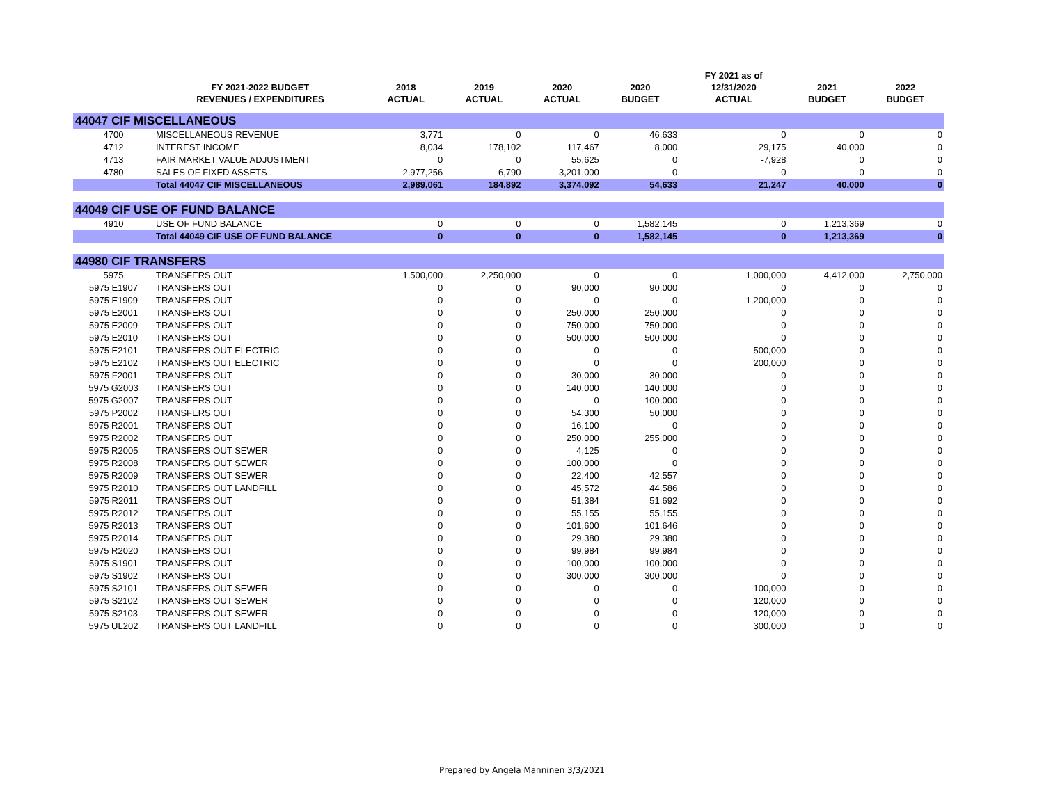| | FY 2021-2022 BUDGET REVENUES / EXPENDITURES | 2018 ACTUAL | 2019 ACTUAL | 2020 ACTUAL | 2020 BUDGET | FY 2021 as of 12/31/2020 ACTUAL | 2021 BUDGET | 2022 BUDGET |
| --- | --- | --- | --- | --- | --- | --- | --- | --- |
| 44047 CIF MISCELLANEOUS | | | | | | | | |
| 4700 | MISCELLANEOUS REVENUE | 3,771 | 0 | 0 | 46,633 | 0 | 0 | 0 |
| 4712 | INTEREST INCOME | 8,034 | 178,102 | 117,467 | 8,000 | 29,175 | 40,000 | 0 |
| 4713 | FAIR MARKET VALUE ADJUSTMENT | 0 | 0 | 55,625 | 0 | -7,928 | 0 | 0 |
| 4780 | SALES OF FIXED ASSETS | 2,977,256 | 6,790 | 3,201,000 | 0 | 0 | 0 | 0 |
| | Total 44047 CIF MISCELLANEOUS | 2,989,061 | 184,892 | 3,374,092 | 54,633 | 21,247 | 40,000 | 0 |
| 44049 CIF USE OF FUND BALANCE | | | | | | | | |
| 4910 | USE OF FUND BALANCE | 0 | 0 | 0 | 1,582,145 | 0 | 1,213,369 | 0 |
| | Total 44049 CIF USE OF FUND BALANCE | 0 | 0 | 0 | 1,582,145 | 0 | 1,213,369 | 0 |
| 44980 CIF TRANSFERS | | | | | | | | |
| 5975 | TRANSFERS OUT | 1,500,000 | 2,250,000 | 0 | 0 | 1,000,000 | 4,412,000 | 2,750,000 |
| 5975 E1907 | TRANSFERS OUT | 0 | 0 | 90,000 | 90,000 | 0 | 0 | 0 |
| 5975 E1909 | TRANSFERS OUT | 0 | 0 | 0 | 0 | 1,200,000 | 0 | 0 |
| 5975 E2001 | TRANSFERS OUT | 0 | 0 | 250,000 | 250,000 | 0 | 0 | 0 |
| 5975 E2009 | TRANSFERS OUT | 0 | 0 | 750,000 | 750,000 | 0 | 0 | 0 |
| 5975 E2010 | TRANSFERS OUT | 0 | 0 | 500,000 | 500,000 | 0 | 0 | 0 |
| 5975 E2101 | TRANSFERS OUT ELECTRIC | 0 | 0 | 0 | 0 | 500,000 | 0 | 0 |
| 5975 E2102 | TRANSFERS OUT ELECTRIC | 0 | 0 | 0 | 0 | 200,000 | 0 | 0 |
| 5975 F2001 | TRANSFERS OUT | 0 | 0 | 30,000 | 30,000 | 0 | 0 | 0 |
| 5975 G2003 | TRANSFERS OUT | 0 | 0 | 140,000 | 140,000 | 0 | 0 | 0 |
| 5975 G2007 | TRANSFERS OUT | 0 | 0 | 0 | 100,000 | 0 | 0 | 0 |
| 5975 P2002 | TRANSFERS OUT | 0 | 0 | 54,300 | 50,000 | 0 | 0 | 0 |
| 5975 R2001 | TRANSFERS OUT | 0 | 0 | 16,100 | 0 | 0 | 0 | 0 |
| 5975 R2002 | TRANSFERS OUT | 0 | 0 | 250,000 | 255,000 | 0 | 0 | 0 |
| 5975 R2005 | TRANSFERS OUT SEWER | 0 | 0 | 4,125 | 0 | 0 | 0 | 0 |
| 5975 R2008 | TRANSFERS OUT SEWER | 0 | 0 | 100,000 | 0 | 0 | 0 | 0 |
| 5975 R2009 | TRANSFERS OUT SEWER | 0 | 0 | 22,400 | 42,557 | 0 | 0 | 0 |
| 5975 R2010 | TRANSFERS OUT LANDFILL | 0 | 0 | 45,572 | 44,586 | 0 | 0 | 0 |
| 5975 R2011 | TRANSFERS OUT | 0 | 0 | 51,384 | 51,692 | 0 | 0 | 0 |
| 5975 R2012 | TRANSFERS OUT | 0 | 0 | 55,155 | 55,155 | 0 | 0 | 0 |
| 5975 R2013 | TRANSFERS OUT | 0 | 0 | 101,600 | 101,646 | 0 | 0 | 0 |
| 5975 R2014 | TRANSFERS OUT | 0 | 0 | 29,380 | 29,380 | 0 | 0 | 0 |
| 5975 R2020 | TRANSFERS OUT | 0 | 0 | 99,984 | 99,984 | 0 | 0 | 0 |
| 5975 S1901 | TRANSFERS OUT | 0 | 0 | 100,000 | 100,000 | 0 | 0 | 0 |
| 5975 S1902 | TRANSFERS OUT | 0 | 0 | 300,000 | 300,000 | 0 | 0 | 0 |
| 5975 S2101 | TRANSFERS OUT SEWER | 0 | 0 | 0 | 0 | 100,000 | 0 | 0 |
| 5975 S2102 | TRANSFERS OUT SEWER | 0 | 0 | 0 | 0 | 120,000 | 0 | 0 |
| 5975 S2103 | TRANSFERS OUT SEWER | 0 | 0 | 0 | 0 | 120,000 | 0 | 0 |
| 5975 UL202 | TRANSFERS OUT LANDFILL | 0 | 0 | 0 | 0 | 300,000 | 0 | 0 |
Prepared by Angela Manninen 3/3/2021